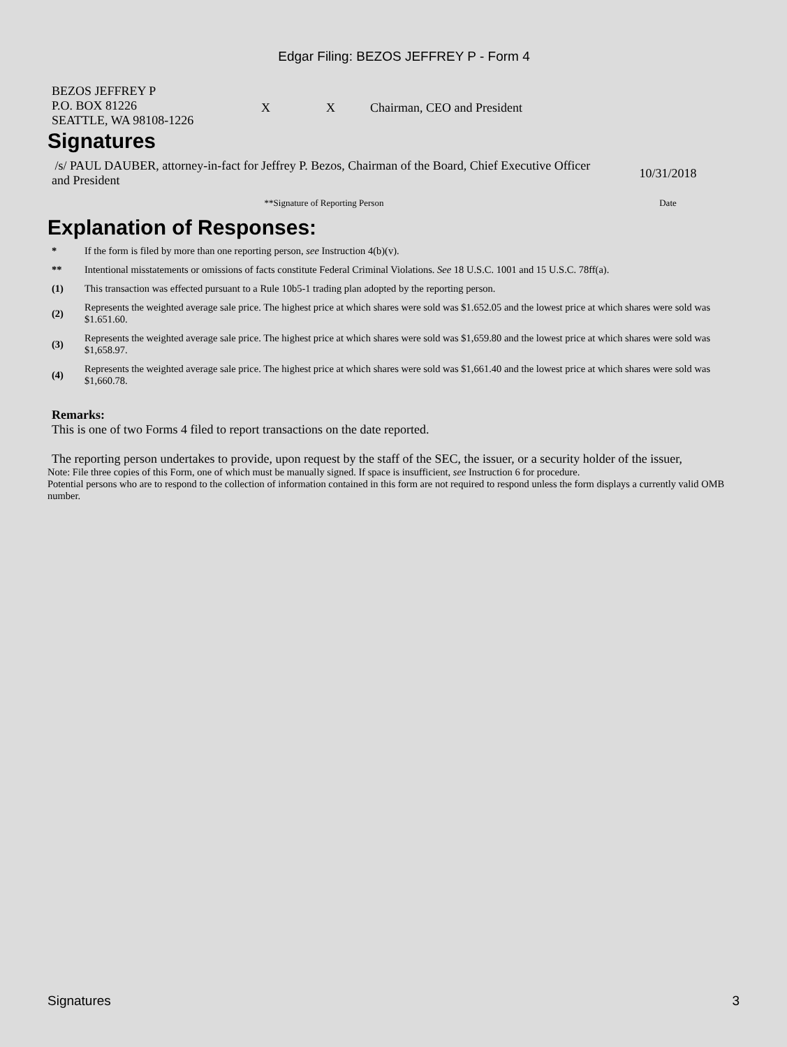Edgar Filing: BEZOS JEFFREY P - Form 4
| BEZOS JEFFREY P P.O. BOX 81226 SEATTLE, WA 98108-1226 | X | X | Chairman, CEO and President |
Signatures
| /s/ PAUL DAUBER, attorney-in-fact for Jeffrey P. Bezos, Chairman of the Board, Chief Executive Officer and President | 10/31/2018 |
| **Signature of Reporting Person | Date |
Explanation of Responses:
| * | If the form is filed by more than one reporting person, see Instruction 4(b)(v). |
| ** | Intentional misstatements or omissions of facts constitute Federal Criminal Violations. See 18 U.S.C. 1001 and 15 U.S.C. 78ff(a). |
| (1) | This transaction was effected pursuant to a Rule 10b5-1 trading plan adopted by the reporting person. |
| (2) | Represents the weighted average sale price. The highest price at which shares were sold was $1.652.05 and the lowest price at which shares were sold was $1.651.60. |
| (3) | Represents the weighted average sale price. The highest price at which shares were sold was $1,659.80 and the lowest price at which shares were sold was $1,658.97. |
| (4) | Represents the weighted average sale price. The highest price at which shares were sold was $1,661.40 and the lowest price at which shares were sold was $1,660.78. |
Remarks:
This is one of two Forms 4 filed to report transactions on the date reported.
The reporting person undertakes to provide, upon request by the staff of the SEC, the issuer, or a security holder of the issuer,
Note: File three copies of this Form, one of which must be manually signed. If space is insufficient, see Instruction 6 for procedure.
Potential persons who are to respond to the collection of information contained in this form are not required to respond unless the form displays a currently valid OMB number.
Signatures 3